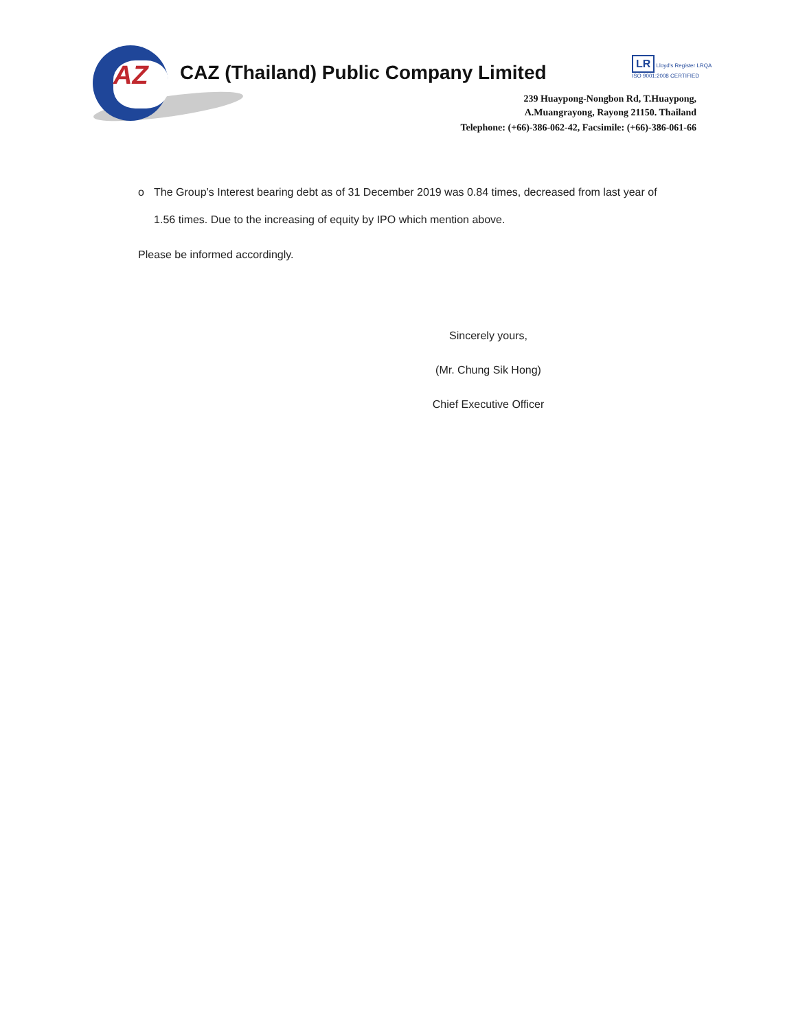AZ
CAZ (Thailand) Public Company Limited
LR Lloyd's Register LRQA
ISO 9001:2008 CERTIFIED
239 Huaypong-Nongbon Rd, T.Huaypong,
A.Muangrayong, Rayong 21150. Thailand
Telephone: (+66)-386-062-42, Facsimile: (+66)-386-061-66
o The Group’s Interest bearing debt as of 31 December 2019 was 0.84 times, decreased from last year of 1.56 times. Due to the increasing of equity by IPO which mention above.
Please be informed accordingly.
Sincerely yours,
(Mr. Chung Sik Hong)
Chief Executive Officer